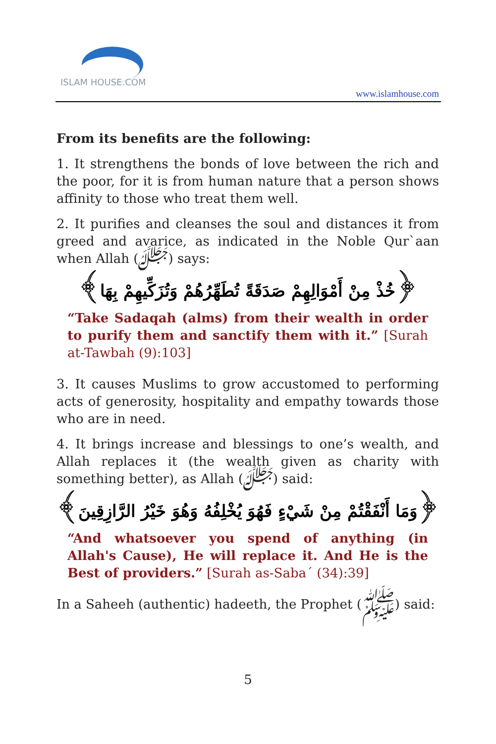ISLAM HOUSE.COM
www.islamhouse.com
From its benefits are the following:
1. It strengthens the bonds of love between the rich and the poor, for it is from human nature that a person shows affinity to those who treat them well.
2. It purifies and cleanses the soul and distances it from greed and avarice, as indicated in the Noble Qur`aan when Allah (ﷻ) says:
﴿خُذْ مِنْ أَمْوَالِهِمْ صَدَقَةً تُطَهِّرُهُمْ وَتُزَكِّيهِمْ بِهَا﴾
“Take Sadaqah (alms) from their wealth in order to purify them and sanctify them with it.” [Surah at-Tawbah (9):103]
3. It causes Muslims to grow accustomed to performing acts of generosity, hospitality and empathy towards those who are in need.
4. It brings increase and blessings to one’s wealth, and Allah replaces it (the wealth given as charity with something better), as Allah (ﷻ) said:
﴿وَمَا أَنْفَقْتُمْ مِنْ شَيْءٍ فَهُوَ يُخْلِفُهُ وَهُوَ خَيْرُ الرَّازِقِينَ﴾
“And whatsoever you spend of anything (in Allah's Cause), He will replace it. And He is the Best of providers.” [Surah as-Saba´ (34):39]
In a Saheeh (authentic) hadeeth, the Prophet (ﷺ) said:
5